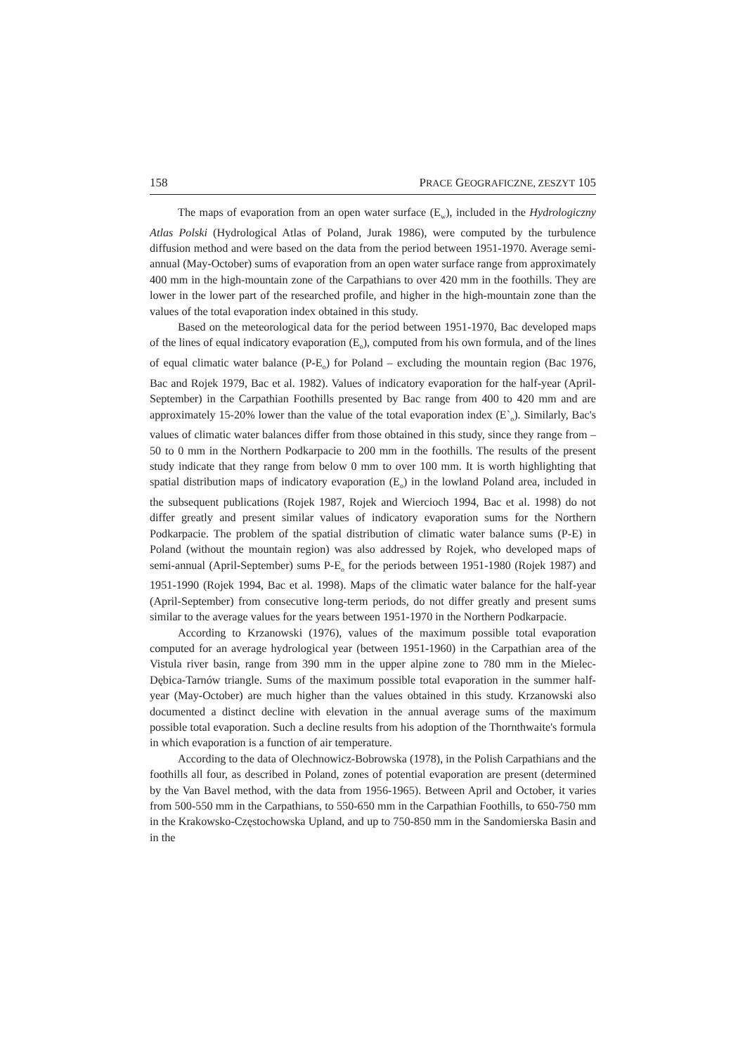158 PRACE GEOGRAFICZNE, ZESZYT 105
The maps of evaporation from an open water surface (E<sub>w</sub>), included in the Hydrologiczny Atlas Polski (Hydrological Atlas of Poland, Jurak 1986), were computed by the turbulence diffusion method and were based on the data from the period between 1951-1970. Average semi-annual (May-October) sums of evaporation from an open water surface range from approximately 400 mm in the high-mountain zone of the Carpathians to over 420 mm in the foothills. They are lower in the lower part of the researched profile, and higher in the high-mountain zone than the values of the total evaporation index obtained in this study.
Based on the meteorological data for the period between 1951-1970, Bac developed maps of the lines of equal indicatory evaporation (E<sub>o</sub>), computed from his own formula, and of the lines of equal climatic water balance (P-E<sub>o</sub>) for Poland – excluding the mountain region (Bac 1976, Bac and Rojek 1979, Bac et al. 1982). Values of indicatory evaporation for the half-year (April-September) in the Carpathian Foothills presented by Bac range from 400 to 420 mm and are approximately 15-20% lower than the value of the total evaporation index (E`<sub>o</sub>). Similarly, Bac's values of climatic water balances differ from those obtained in this study, since they range from –50 to 0 mm in the Northern Podkarpacie to 200 mm in the foothills. The results of the present study indicate that they range from below 0 mm to over 100 mm. It is worth highlighting that spatial distribution maps of indicatory evaporation (E<sub>o</sub>) in the lowland Poland area, included in the subsequent publications (Rojek 1987, Rojek and Wiercioch 1994, Bac et al. 1998) do not differ greatly and present similar values of indicatory evaporation sums for the Northern Podkarpacie. The problem of the spatial distribution of climatic water balance sums (P-E) in Poland (without the mountain region) was also addressed by Rojek, who developed maps of semi-annual (April-September) sums P-E<sub>o</sub> for the periods between 1951-1980 (Rojek 1987) and 1951-1990 (Rojek 1994, Bac et al. 1998). Maps of the climatic water balance for the half-year (April-September) from consecutive long-term periods, do not differ greatly and present sums similar to the average values for the years between 1951-1970 in the Northern Podkarpacie.
According to Krzanowski (1976), values of the maximum possible total evaporation computed for an average hydrological year (between 1951-1960) in the Carpathian area of the Vistula river basin, range from 390 mm in the upper alpine zone to 780 mm in the Mielec-Dębica-Tarnów triangle. Sums of the maximum possible total evaporation in the summer half-year (May-October) are much higher than the values obtained in this study. Krzanowski also documented a distinct decline with elevation in the annual average sums of the maximum possible total evaporation. Such a decline results from his adoption of the Thornthwaite's formula in which evaporation is a function of air temperature.
According to the data of Olechnowicz-Bobrowska (1978), in the Polish Carpathians and the foothills all four, as described in Poland, zones of potential evaporation are present (determined by the Van Bavel method, with the data from 1956-1965). Between April and October, it varies from 500-550 mm in the Carpathians, to 550-650 mm in the Carpathian Foothills, to 650-750 mm in the Krakowsko-Częstochowska Upland, and up to 750-850 mm in the Sandomierska Basin and in the